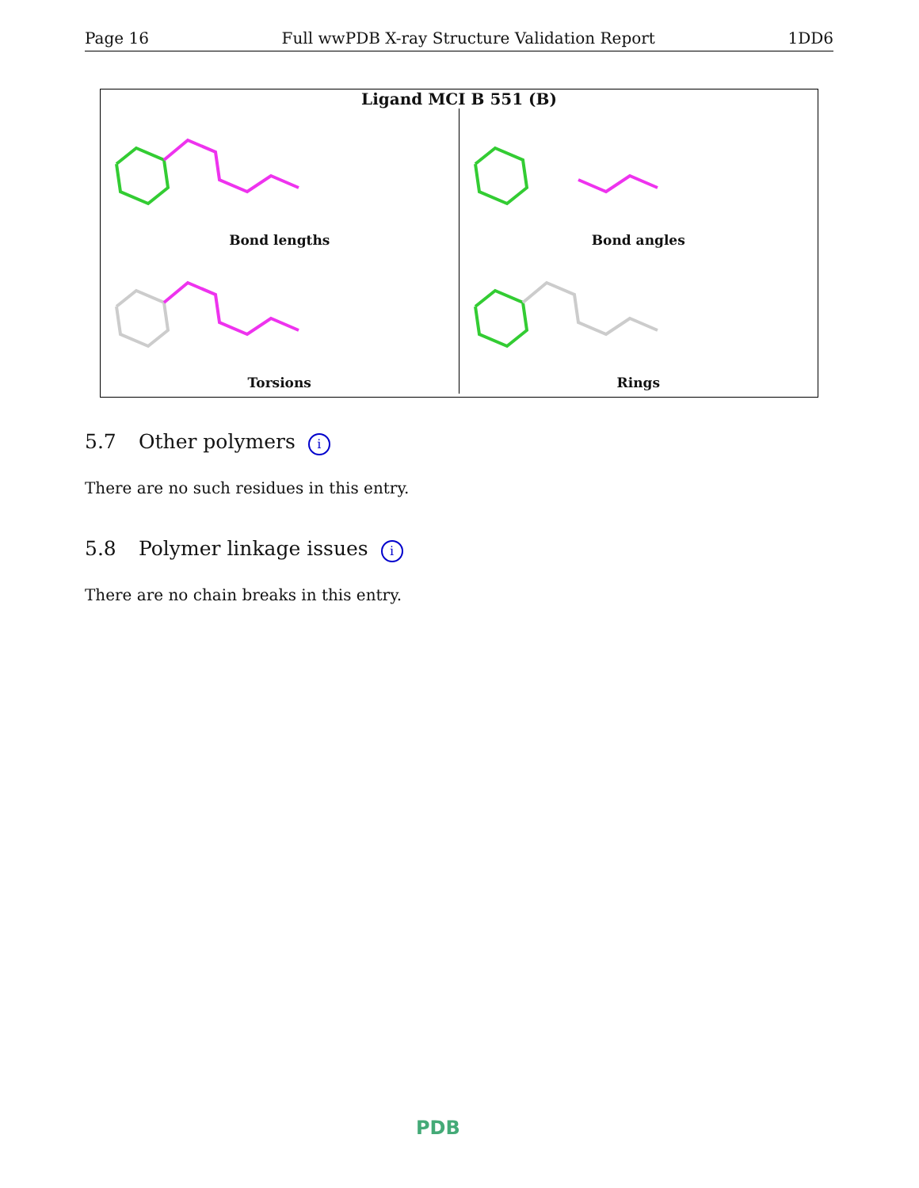Page 16 Full wwPDB X-ray Structure Validation Report 1DD6
Ligand MCI B 551 (B)
Bond lengths
Bond angles
Torsions
Rings
5.7 Other polymers i
There are no such residues in this entry.
5.8 Polymer linkage issues i
There are no chain breaks in this entry.
PDB